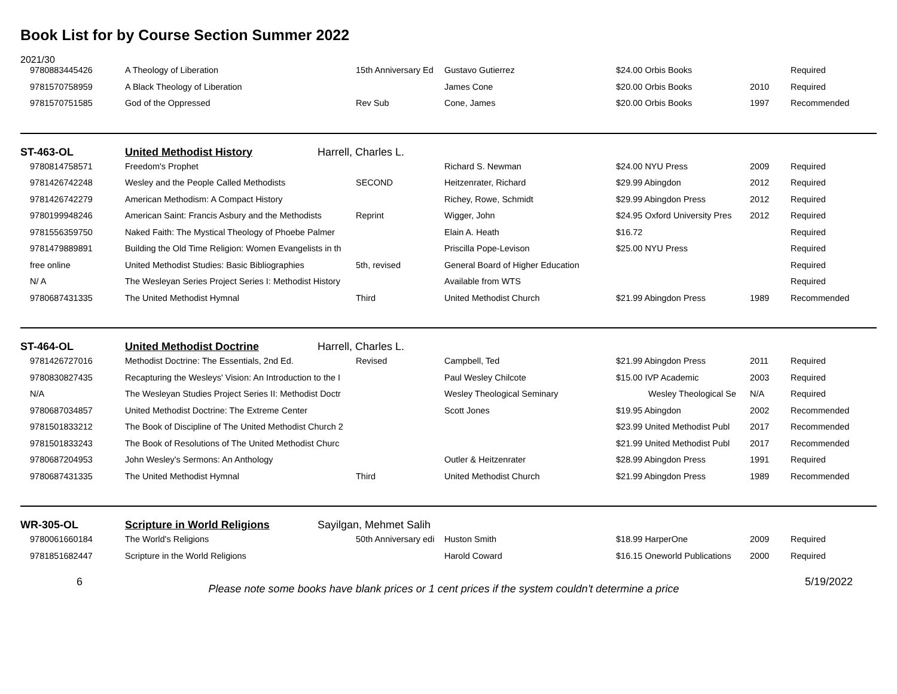Book List for by Course Section Summer 2022
2021/30
| 9780883445426 | A Theology of Liberation | 15th Anniversary Ed | Gustavo Gutierrez | $24.00 Orbis Books | | Required |
| 9781570758959 | A Black Theology of Liberation | | James Cone | $20.00 Orbis Books | 2010 | Required |
| 9781570751585 | God of the Oppressed | Rev Sub | Cone, James | $20.00 Orbis Books | 1997 | Recommended |
| ST-463-OL | United Methodist History | Harrell, Charles L. | | | |
| 9780814758571 | Freedom's Prophet | | Richard S. Newman | $24.00 NYU Press | 2009 | Required |
| 9781426742248 | Wesley and the People Called Methodists | SECOND | Heitzenrater, Richard | $29.99 Abingdon | 2012 | Required |
| 9781426742279 | American Methodism: A Compact History | | Richey, Rowe, Schmidt | $29.99 Abingdon Press | 2012 | Required |
| 9780199948246 | American Saint: Francis Asbury and the Methodists | Reprint | Wigger, John | $24.95 Oxford University Pres | 2012 | Required |
| 9781556359750 | Naked Faith: The Mystical Theology of Phoebe Palmer | | Elain A. Heath | $16.72 | | Required |
| 9781479889891 | Building the Old Time Religion: Women Evangelists in th | | Priscilla Pope-Levison | $25.00 NYU Press | | Required |
| free online | United Methodist Studies: Basic Bibliographies | 5th, revised | General Board of Higher Education | | | Required |
| N/ A | The Wesleyan Series Project Series I: Methodist History | | Available from WTS | | | Required |
| 9780687431335 | The United Methodist Hymnal | Third | United Methodist Church | $21.99 Abingdon Press | 1989 | Recommended |
| ST-464-OL | United Methodist Doctrine | Harrell, Charles L. | | | |
| 9781426727016 | Methodist Doctrine: The Essentials, 2nd Ed. | Revised | Campbell, Ted | $21.99 Abingdon Press | 2011 | Required |
| 9780830827435 | Recapturing the Wesleys' Vision: An Introduction to the I | | Paul Wesley Chilcote | $15.00 IVP Academic | 2003 | Required |
| N/A | The Wesleyan Studies Project Series II: Methodist Doctr | | Wesley Theological Seminary | Wesley Theological Se | N/A | Required |
| 9780687034857 | United Methodist Doctrine: The Extreme Center | | Scott Jones | $19.95 Abingdon | 2002 | Recommended |
| 9781501833212 | The Book of Discipline of The United Methodist Church 2 | | | $23.99 United Methodist Publ | 2017 | Recommended |
| 9781501833243 | The Book of Resolutions of The United Methodist Churc | | | $21.99 United Methodist Publ | 2017 | Recommended |
| 9780687204953 | John Wesley's Sermons: An Anthology | | Outler & Heitzenrater | $28.99 Abingdon Press | 1991 | Required |
| 9780687431335 | The United Methodist Hymnal | Third | United Methodist Church | $21.99 Abingdon Press | 1989 | Recommended |
| WR-305-OL | Scripture in World Religions | Sayilgan, Mehmet Salih | | | |
| 9780061660184 | The World's Religions | 50th Anniversary edi | Huston Smith | $18.99 HarperOne | 2009 | Required |
| 9781851682447 | Scripture in the World Religions | | Harold Coward | $16.15 Oneworld Publications | 2000 | Required |
6 Please note some books have blank prices or 1 cent prices if the system couldn't determine a price 5/19/2022